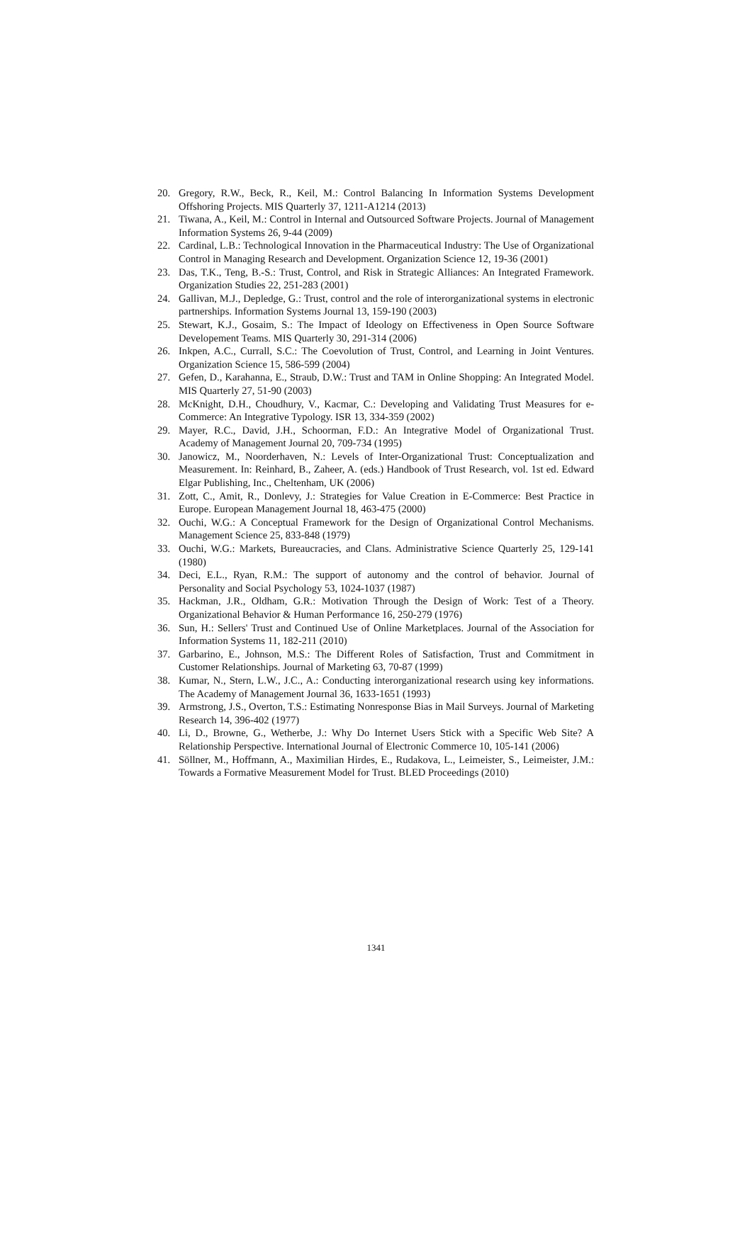20. Gregory, R.W., Beck, R., Keil, M.: Control Balancing In Information Systems Development Offshoring Projects. MIS Quarterly 37, 1211-A1214 (2013)
21. Tiwana, A., Keil, M.: Control in Internal and Outsourced Software Projects. Journal of Management Information Systems 26, 9-44 (2009)
22. Cardinal, L.B.: Technological Innovation in the Pharmaceutical Industry: The Use of Organizational Control in Managing Research and Development. Organization Science 12, 19-36 (2001)
23. Das, T.K., Teng, B.-S.: Trust, Control, and Risk in Strategic Alliances: An Integrated Framework. Organization Studies 22, 251-283 (2001)
24. Gallivan, M.J., Depledge, G.: Trust, control and the role of interorganizational systems in electronic partnerships. Information Systems Journal 13, 159-190 (2003)
25. Stewart, K.J., Gosaim, S.: The Impact of Ideology on Effectiveness in Open Source Software Developement Teams. MIS Quarterly 30, 291-314 (2006)
26. Inkpen, A.C., Currall, S.C.: The Coevolution of Trust, Control, and Learning in Joint Ventures. Organization Science 15, 586-599 (2004)
27. Gefen, D., Karahanna, E., Straub, D.W.: Trust and TAM in Online Shopping: An Integrated Model. MIS Quarterly 27, 51-90 (2003)
28. McKnight, D.H., Choudhury, V., Kacmar, C.: Developing and Validating Trust Measures for e-Commerce: An Integrative Typology. ISR 13, 334-359 (2002)
29. Mayer, R.C., David, J.H., Schoorman, F.D.: An Integrative Model of Organizational Trust. Academy of Management Journal 20, 709-734 (1995)
30. Janowicz, M., Noorderhaven, N.: Levels of Inter-Organizational Trust: Conceptualization and Measurement. In: Reinhard, B., Zaheer, A. (eds.) Handbook of Trust Research, vol. 1st ed. Edward Elgar Publishing, Inc., Cheltenham, UK (2006)
31. Zott, C., Amit, R., Donlevy, J.: Strategies for Value Creation in E-Commerce: Best Practice in Europe. European Management Journal 18, 463-475 (2000)
32. Ouchi, W.G.: A Conceptual Framework for the Design of Organizational Control Mechanisms. Management Science 25, 833-848 (1979)
33. Ouchi, W.G.: Markets, Bureaucracies, and Clans. Administrative Science Quarterly 25, 129-141 (1980)
34. Deci, E.L., Ryan, R.M.: The support of autonomy and the control of behavior. Journal of Personality and Social Psychology 53, 1024-1037 (1987)
35. Hackman, J.R., Oldham, G.R.: Motivation Through the Design of Work: Test of a Theory. Organizational Behavior & Human Performance 16, 250-279 (1976)
36. Sun, H.: Sellers' Trust and Continued Use of Online Marketplaces. Journal of the Association for Information Systems 11, 182-211 (2010)
37. Garbarino, E., Johnson, M.S.: The Different Roles of Satisfaction, Trust and Commitment in Customer Relationships. Journal of Marketing 63, 70-87 (1999)
38. Kumar, N., Stern, L.W., J.C., A.: Conducting interorganizational research using key informations. The Academy of Management Journal 36, 1633-1651 (1993)
39. Armstrong, J.S., Overton, T.S.: Estimating Nonresponse Bias in Mail Surveys. Journal of Marketing Research 14, 396-402 (1977)
40. Li, D., Browne, G., Wetherbe, J.: Why Do Internet Users Stick with a Specific Web Site? A Relationship Perspective. International Journal of Electronic Commerce 10, 105-141 (2006)
41. Söllner, M., Hoffmann, A., Maximilian Hirdes, E., Rudakova, L., Leimeister, S., Leimeister, J.M.: Towards a Formative Measurement Model for Trust. BLED Proceedings (2010)
1341